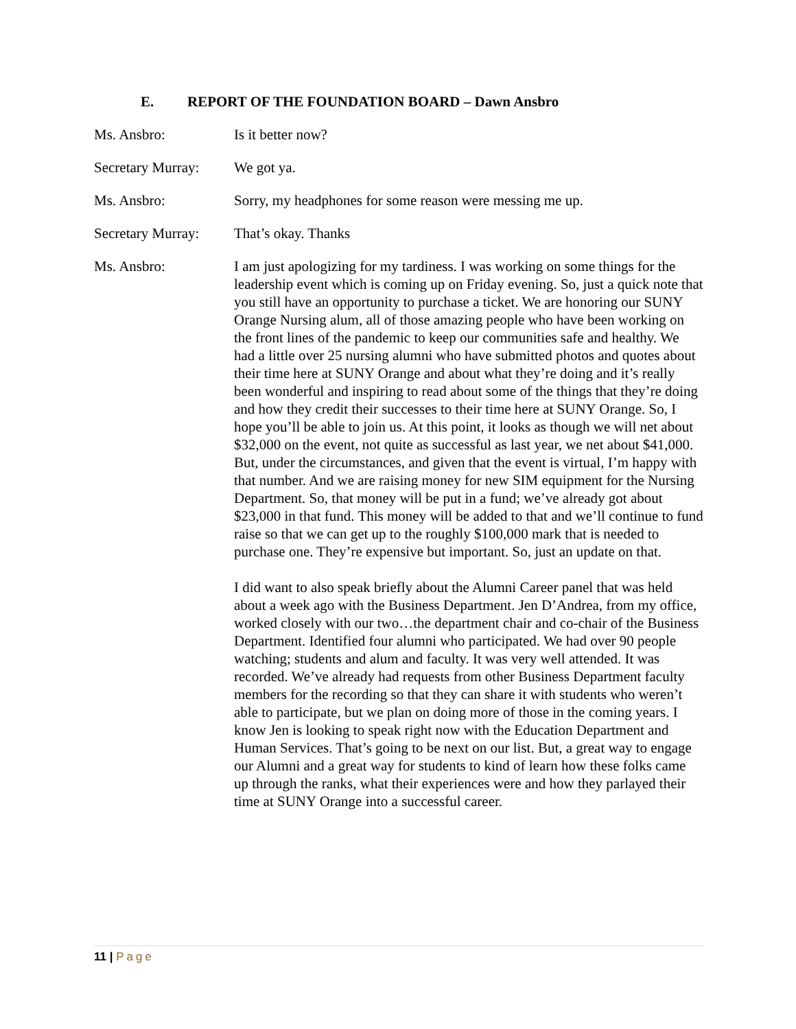E. REPORT OF THE FOUNDATION BOARD – Dawn Ansbro
Ms. Ansbro: Is it better now?
Secretary Murray:
We got ya.
Ms. Ansbro: Sorry, my headphones for some reason were messing me up.
Secretary Murray:
That’s okay. Thanks
Ms. Ansbro: I am just apologizing for my tardiness. I was working on some things for the leadership event which is coming up on Friday evening. So, just a quick note that you still have an opportunity to purchase a ticket. We are honoring our SUNY Orange Nursing alum, all of those amazing people who have been working on the front lines of the pandemic to keep our communities safe and healthy. We had a little over 25 nursing alumni who have submitted photos and quotes about their time here at SUNY Orange and about what they’re doing and it’s really been wonderful and inspiring to read about some of the things that they’re doing and how they credit their successes to their time here at SUNY Orange. So, I hope you’ll be able to join us. At this point, it looks as though we will net about $32,000 on the event, not quite as successful as last year, we net about $41,000. But, under the circumstances, and given that the event is virtual, I’m happy with that number. And we are raising money for new SIM equipment for the Nursing Department. So, that money will be put in a fund; we’ve already got about $23,000 in that fund. This money will be added to that and we’ll continue to fund raise so that we can get up to the roughly $100,000 mark that is needed to purchase one. They’re expensive but important. So, just an update on that.
I did want to also speak briefly about the Alumni Career panel that was held about a week ago with the Business Department. Jen D’Andrea, from my office, worked closely with our two…the department chair and co-chair of the Business Department. Identified four alumni who participated. We had over 90 people watching; students and alum and faculty. It was very well attended. It was recorded. We’ve already had requests from other Business Department faculty members for the recording so that they can share it with students who weren’t able to participate, but we plan on doing more of those in the coming years. I know Jen is looking to speak right now with the Education Department and Human Services. That’s going to be next on our list. But, a great way to engage our Alumni and a great way for students to kind of learn how these folks came up through the ranks, what their experiences were and how they parlayed their time at SUNY Orange into a successful career.
11 | Page